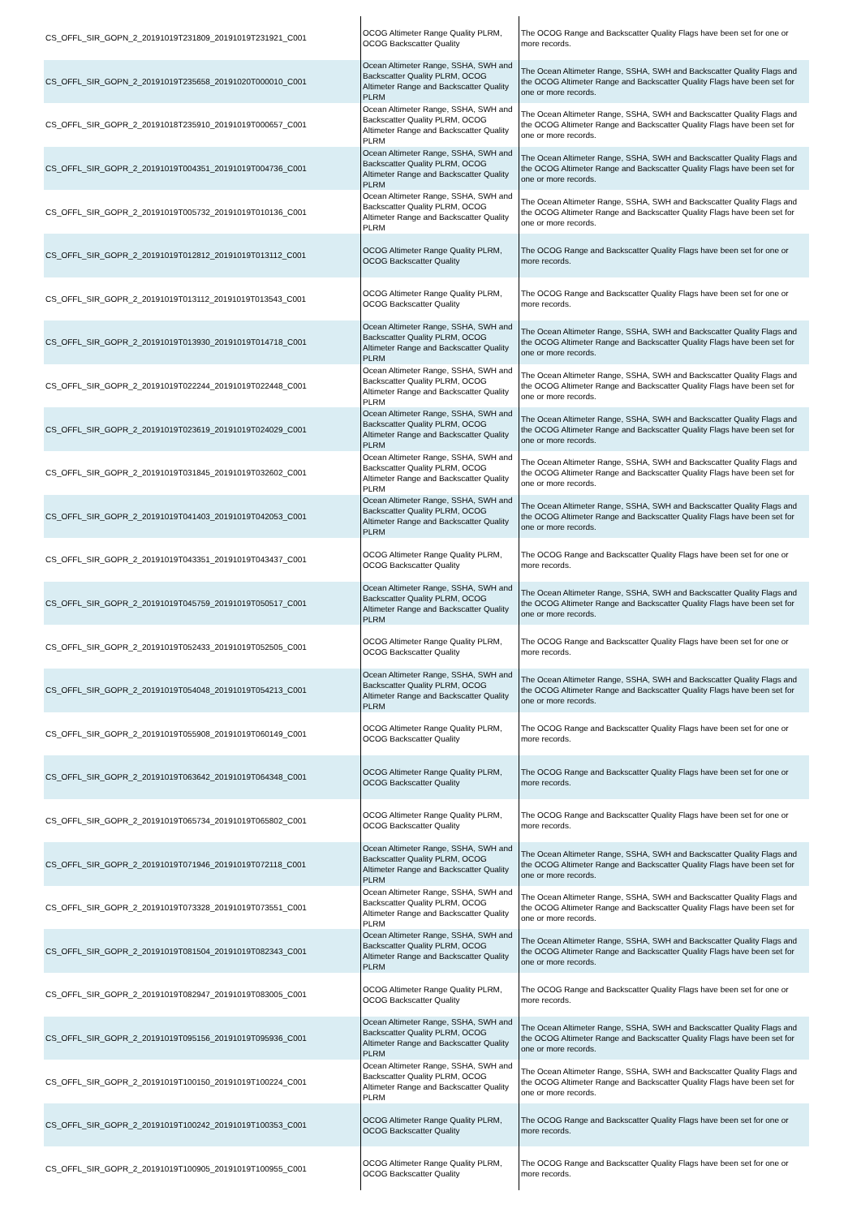| CS_OFFL_SIR_GOPN_2_20191019T231809_20191019T231921_C001 | OCOG Altimeter Range Quality PLRM, OCOG Backscatter Quality | The OCOG Range and Backscatter Quality Flags have been set for one or more records. |
| CS_OFFL_SIR_GOPN_2_20191019T235658_20191020T000010_C001 | Ocean Altimeter Range, SSHA, SWH and Backscatter Quality PLRM, OCOG Altimeter Range and Backscatter Quality PLRM | The Ocean Altimeter Range, SSHA, SWH and Backscatter Quality Flags and the OCOG Altimeter Range and Backscatter Quality Flags have been set for one or more records. |
| CS_OFFL_SIR_GOPR_2_20191018T235910_20191019T000657_C001 | Ocean Altimeter Range, SSHA, SWH and Backscatter Quality PLRM, OCOG Altimeter Range and Backscatter Quality PLRM | The Ocean Altimeter Range, SSHA, SWH and Backscatter Quality Flags and the OCOG Altimeter Range and Backscatter Quality Flags have been set for one or more records. |
| CS_OFFL_SIR_GOPR_2_20191019T004351_20191019T004736_C001 | Ocean Altimeter Range, SSHA, SWH and Backscatter Quality PLRM, OCOG Altimeter Range and Backscatter Quality PLRM | The Ocean Altimeter Range, SSHA, SWH and Backscatter Quality Flags and the OCOG Altimeter Range and Backscatter Quality Flags have been set for one or more records. |
| CS_OFFL_SIR_GOPR_2_20191019T005732_20191019T010136_C001 | Ocean Altimeter Range, SSHA, SWH and Backscatter Quality PLRM, OCOG Altimeter Range and Backscatter Quality PLRM | The Ocean Altimeter Range, SSHA, SWH and Backscatter Quality Flags and the OCOG Altimeter Range and Backscatter Quality Flags have been set for one or more records. |
| CS_OFFL_SIR_GOPR_2_20191019T012812_20191019T013112_C001 | OCOG Altimeter Range Quality PLRM, OCOG Backscatter Quality | The OCOG Range and Backscatter Quality Flags have been set for one or more records. |
| CS_OFFL_SIR_GOPR_2_20191019T013112_20191019T013543_C001 | OCOG Altimeter Range Quality PLRM, OCOG Backscatter Quality | The OCOG Range and Backscatter Quality Flags have been set for one or more records. |
| CS_OFFL_SIR_GOPR_2_20191019T013930_20191019T014718_C001 | Ocean Altimeter Range, SSHA, SWH and Backscatter Quality PLRM, OCOG Altimeter Range and Backscatter Quality PLRM | The Ocean Altimeter Range, SSHA, SWH and Backscatter Quality Flags and the OCOG Altimeter Range and Backscatter Quality Flags have been set for one or more records. |
| CS_OFFL_SIR_GOPR_2_20191019T022244_20191019T022448_C001 | Ocean Altimeter Range, SSHA, SWH and Backscatter Quality PLRM, OCOG Altimeter Range and Backscatter Quality PLRM | The Ocean Altimeter Range, SSHA, SWH and Backscatter Quality Flags and the OCOG Altimeter Range and Backscatter Quality Flags have been set for one or more records. |
| CS_OFFL_SIR_GOPR_2_20191019T023619_20191019T024029_C001 | Ocean Altimeter Range, SSHA, SWH and Backscatter Quality PLRM, OCOG Altimeter Range and Backscatter Quality PLRM | The Ocean Altimeter Range, SSHA, SWH and Backscatter Quality Flags and the OCOG Altimeter Range and Backscatter Quality Flags have been set for one or more records. |
| CS_OFFL_SIR_GOPR_2_20191019T031845_20191019T032602_C001 | Ocean Altimeter Range, SSHA, SWH and Backscatter Quality PLRM, OCOG Altimeter Range and Backscatter Quality PLRM | The Ocean Altimeter Range, SSHA, SWH and Backscatter Quality Flags and the OCOG Altimeter Range and Backscatter Quality Flags have been set for one or more records. |
| CS_OFFL_SIR_GOPR_2_20191019T041403_20191019T042053_C001 | Ocean Altimeter Range, SSHA, SWH and Backscatter Quality PLRM, OCOG Altimeter Range and Backscatter Quality PLRM | The Ocean Altimeter Range, SSHA, SWH and Backscatter Quality Flags and the OCOG Altimeter Range and Backscatter Quality Flags have been set for one or more records. |
| CS_OFFL_SIR_GOPR_2_20191019T043351_20191019T043437_C001 | OCOG Altimeter Range Quality PLRM, OCOG Backscatter Quality | The OCOG Range and Backscatter Quality Flags have been set for one or more records. |
| CS_OFFL_SIR_GOPR_2_20191019T045759_20191019T050517_C001 | Ocean Altimeter Range, SSHA, SWH and Backscatter Quality PLRM, OCOG Altimeter Range and Backscatter Quality PLRM | The Ocean Altimeter Range, SSHA, SWH and Backscatter Quality Flags and the OCOG Altimeter Range and Backscatter Quality Flags have been set for one or more records. |
| CS_OFFL_SIR_GOPR_2_20191019T052433_20191019T052505_C001 | OCOG Altimeter Range Quality PLRM, OCOG Backscatter Quality | The OCOG Range and Backscatter Quality Flags have been set for one or more records. |
| CS_OFFL_SIR_GOPR_2_20191019T054048_20191019T054213_C001 | Ocean Altimeter Range, SSHA, SWH and Backscatter Quality PLRM, OCOG Altimeter Range and Backscatter Quality PLRM | The Ocean Altimeter Range, SSHA, SWH and Backscatter Quality Flags and the OCOG Altimeter Range and Backscatter Quality Flags have been set for one or more records. |
| CS_OFFL_SIR_GOPR_2_20191019T055908_20191019T060149_C001 | OCOG Altimeter Range Quality PLRM, OCOG Backscatter Quality | The OCOG Range and Backscatter Quality Flags have been set for one or more records. |
| CS_OFFL_SIR_GOPR_2_20191019T063642_20191019T064348_C001 | OCOG Altimeter Range Quality PLRM, OCOG Backscatter Quality | The OCOG Range and Backscatter Quality Flags have been set for one or more records. |
| CS_OFFL_SIR_GOPR_2_20191019T065734_20191019T065802_C001 | OCOG Altimeter Range Quality PLRM, OCOG Backscatter Quality | The OCOG Range and Backscatter Quality Flags have been set for one or more records. |
| CS_OFFL_SIR_GOPR_2_20191019T071946_20191019T072118_C001 | Ocean Altimeter Range, SSHA, SWH and Backscatter Quality PLRM, OCOG Altimeter Range and Backscatter Quality PLRM | The Ocean Altimeter Range, SSHA, SWH and Backscatter Quality Flags and the OCOG Altimeter Range and Backscatter Quality Flags have been set for one or more records. |
| CS_OFFL_SIR_GOPR_2_20191019T073328_20191019T073551_C001 | Ocean Altimeter Range, SSHA, SWH and Backscatter Quality PLRM, OCOG Altimeter Range and Backscatter Quality PLRM | The Ocean Altimeter Range, SSHA, SWH and Backscatter Quality Flags and the OCOG Altimeter Range and Backscatter Quality Flags have been set for one or more records. |
| CS_OFFL_SIR_GOPR_2_20191019T081504_20191019T082343_C001 | Ocean Altimeter Range, SSHA, SWH and Backscatter Quality PLRM, OCOG Altimeter Range and Backscatter Quality PLRM | The Ocean Altimeter Range, SSHA, SWH and Backscatter Quality Flags and the OCOG Altimeter Range and Backscatter Quality Flags have been set for one or more records. |
| CS_OFFL_SIR_GOPR_2_20191019T082947_20191019T083005_C001 | OCOG Altimeter Range Quality PLRM, OCOG Backscatter Quality | The OCOG Range and Backscatter Quality Flags have been set for one or more records. |
| CS_OFFL_SIR_GOPR_2_20191019T095156_20191019T095936_C001 | Ocean Altimeter Range, SSHA, SWH and Backscatter Quality PLRM, OCOG Altimeter Range and Backscatter Quality PLRM | The Ocean Altimeter Range, SSHA, SWH and Backscatter Quality Flags and the OCOG Altimeter Range and Backscatter Quality Flags have been set for one or more records. |
| CS_OFFL_SIR_GOPR_2_20191019T100150_20191019T100224_C001 | Ocean Altimeter Range, SSHA, SWH and Backscatter Quality PLRM, OCOG Altimeter Range and Backscatter Quality PLRM | The Ocean Altimeter Range, SSHA, SWH and Backscatter Quality Flags and the OCOG Altimeter Range and Backscatter Quality Flags have been set for one or more records. |
| CS_OFFL_SIR_GOPR_2_20191019T100242_20191019T100353_C001 | OCOG Altimeter Range Quality PLRM, OCOG Backscatter Quality | The OCOG Range and Backscatter Quality Flags have been set for one or more records. |
| CS_OFFL_SIR_GOPR_2_20191019T100905_20191019T100955_C001 | OCOG Altimeter Range Quality PLRM, OCOG Backscatter Quality | The OCOG Range and Backscatter Quality Flags have been set for one or more records. |